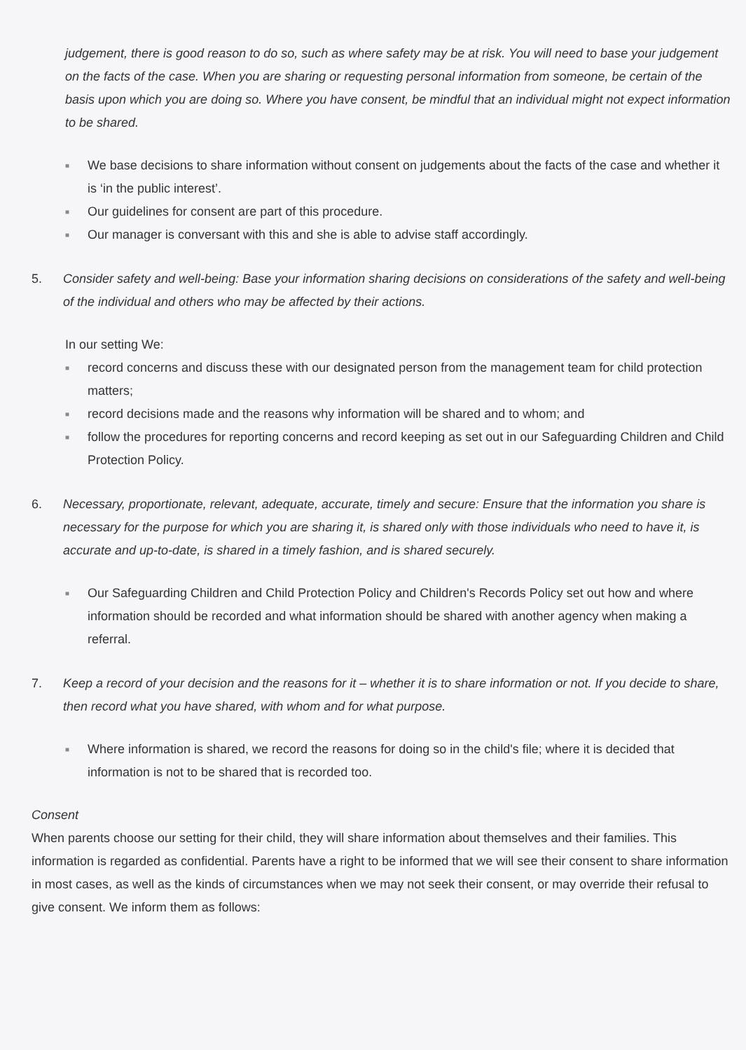judgement, there is good reason to do so, such as where safety may be at risk. You will need to base your judgement on the facts of the case. When you are sharing or requesting personal information from someone, be certain of the basis upon which you are doing so. Where you have consent, be mindful that an individual might not expect information to be shared.
■ We base decisions to share information without consent on judgements about the facts of the case and whether it is ‘in the public interest’.
■ Our guidelines for consent are part of this procedure.
■ Our manager is conversant with this and she is able to advise staff accordingly.
5. Consider safety and well-being: Base your information sharing decisions on considerations of the safety and well-being of the individual and others who may be affected by their actions.
In our setting We:
■ record concerns and discuss these with our designated person from the management team for child protection matters;
■ record decisions made and the reasons why information will be shared and to whom; and
■ follow the procedures for reporting concerns and record keeping as set out in our Safeguarding Children and Child Protection Policy.
6. Necessary, proportionate, relevant, adequate, accurate, timely and secure: Ensure that the information you share is necessary for the purpose for which you are sharing it, is shared only with those individuals who need to have it, is accurate and up-to-date, is shared in a timely fashion, and is shared securely.
■ Our Safeguarding Children and Child Protection Policy and Children's Records Policy set out how and where information should be recorded and what information should be shared with another agency when making a referral.
7. Keep a record of your decision and the reasons for it – whether it is to share information or not. If you decide to share, then record what you have shared, with whom and for what purpose.
■ Where information is shared, we record the reasons for doing so in the child's file; where it is decided that information is not to be shared that is recorded too.
Consent
When parents choose our setting for their child, they will share information about themselves and their families. This information is regarded as confidential. Parents have a right to be informed that we will see their consent to share information in most cases, as well as the kinds of circumstances when we may not seek their consent, or may override their refusal to give consent. We inform them as follows: